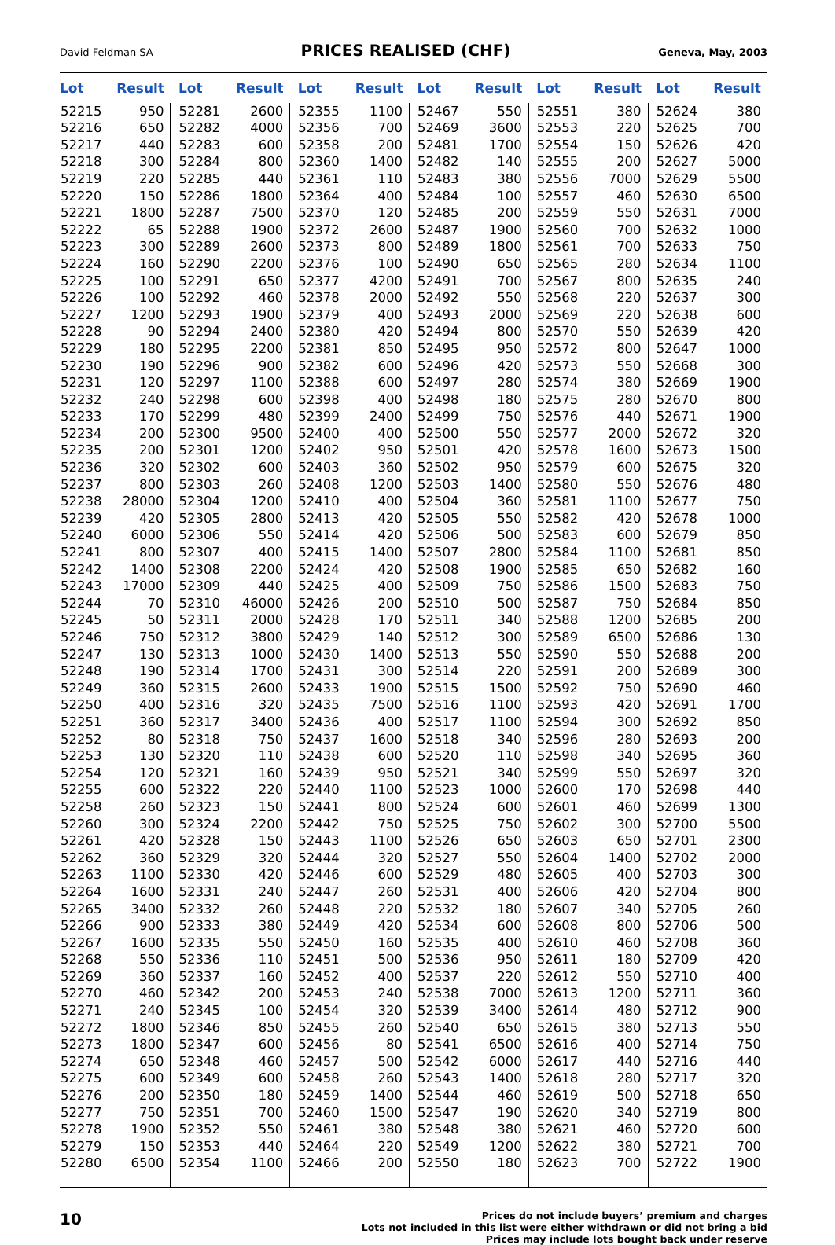David Feldman SA PRICES REALISED (CHF) Geneva, May, 2003
| Lot | Result | Lot | Result | Lot | Result | Lot | Result | Lot | Result | Lot | Result |
| --- | --- | --- | --- | --- | --- | --- | --- | --- | --- | --- | --- |
| 52215 | 950 | 52281 | 2600 | 52355 | 1100 | 52467 | 550 | 52551 | 380 | 52624 | 380 |
| 52216 | 650 | 52282 | 4000 | 52356 | 700 | 52469 | 3600 | 52553 | 220 | 52625 | 700 |
| 52217 | 440 | 52283 | 600 | 52358 | 200 | 52481 | 1700 | 52554 | 150 | 52626 | 420 |
| 52218 | 300 | 52284 | 800 | 52360 | 1400 | 52482 | 140 | 52555 | 200 | 52627 | 5000 |
| 52219 | 220 | 52285 | 440 | 52361 | 110 | 52483 | 380 | 52556 | 7000 | 52629 | 5500 |
| 52220 | 150 | 52286 | 1800 | 52364 | 400 | 52484 | 100 | 52557 | 460 | 52630 | 6500 |
| 52221 | 1800 | 52287 | 7500 | 52370 | 120 | 52485 | 200 | 52559 | 550 | 52631 | 7000 |
| 52222 | 65 | 52288 | 1900 | 52372 | 2600 | 52487 | 1900 | 52560 | 700 | 52632 | 1000 |
| 52223 | 300 | 52289 | 2600 | 52373 | 800 | 52489 | 1800 | 52561 | 700 | 52633 | 750 |
| 52224 | 160 | 52290 | 2200 | 52376 | 100 | 52490 | 650 | 52565 | 280 | 52634 | 1100 |
| 52225 | 100 | 52291 | 650 | 52377 | 4200 | 52491 | 700 | 52567 | 800 | 52635 | 240 |
| 52226 | 100 | 52292 | 460 | 52378 | 2000 | 52492 | 550 | 52568 | 220 | 52637 | 300 |
| 52227 | 1200 | 52293 | 1900 | 52379 | 400 | 52493 | 2000 | 52569 | 220 | 52638 | 600 |
| 52228 | 90 | 52294 | 2400 | 52380 | 420 | 52494 | 800 | 52570 | 550 | 52639 | 420 |
| 52229 | 180 | 52295 | 2200 | 52381 | 850 | 52495 | 950 | 52572 | 800 | 52647 | 1000 |
| 52230 | 190 | 52296 | 900 | 52382 | 600 | 52496 | 420 | 52573 | 550 | 52668 | 300 |
| 52231 | 120 | 52297 | 1100 | 52388 | 600 | 52497 | 280 | 52574 | 380 | 52669 | 1900 |
| 52232 | 240 | 52298 | 600 | 52398 | 400 | 52498 | 180 | 52575 | 280 | 52670 | 800 |
| 52233 | 170 | 52299 | 480 | 52399 | 2400 | 52499 | 750 | 52576 | 440 | 52671 | 1900 |
| 52234 | 200 | 52300 | 9500 | 52400 | 400 | 52500 | 550 | 52577 | 2000 | 52672 | 320 |
| 52235 | 200 | 52301 | 1200 | 52402 | 950 | 52501 | 420 | 52578 | 1600 | 52673 | 1500 |
| 52236 | 320 | 52302 | 600 | 52403 | 360 | 52502 | 950 | 52579 | 600 | 52675 | 320 |
| 52237 | 800 | 52303 | 260 | 52408 | 1200 | 52503 | 1400 | 52580 | 550 | 52676 | 480 |
| 52238 | 28000 | 52304 | 1200 | 52410 | 400 | 52504 | 360 | 52581 | 1100 | 52677 | 750 |
| 52239 | 420 | 52305 | 2800 | 52413 | 420 | 52505 | 550 | 52582 | 420 | 52678 | 1000 |
| 52240 | 6000 | 52306 | 550 | 52414 | 420 | 52506 | 500 | 52583 | 600 | 52679 | 850 |
| 52241 | 800 | 52307 | 400 | 52415 | 1400 | 52507 | 2800 | 52584 | 1100 | 52681 | 850 |
| 52242 | 1400 | 52308 | 2200 | 52424 | 420 | 52508 | 1900 | 52585 | 650 | 52682 | 160 |
| 52243 | 17000 | 52309 | 440 | 52425 | 400 | 52509 | 750 | 52586 | 1500 | 52683 | 750 |
| 52244 | 70 | 52310 | 46000 | 52426 | 200 | 52510 | 500 | 52587 | 750 | 52684 | 850 |
| 52245 | 50 | 52311 | 2000 | 52428 | 170 | 52511 | 340 | 52588 | 1200 | 52685 | 200 |
| 52246 | 750 | 52312 | 3800 | 52429 | 140 | 52512 | 300 | 52589 | 6500 | 52686 | 130 |
| 52247 | 130 | 52313 | 1000 | 52430 | 1400 | 52513 | 550 | 52590 | 550 | 52688 | 200 |
| 52248 | 190 | 52314 | 1700 | 52431 | 300 | 52514 | 220 | 52591 | 200 | 52689 | 300 |
| 52249 | 360 | 52315 | 2600 | 52433 | 1900 | 52515 | 1500 | 52592 | 750 | 52690 | 460 |
| 52250 | 400 | 52316 | 320 | 52435 | 7500 | 52516 | 1100 | 52593 | 420 | 52691 | 1700 |
| 52251 | 360 | 52317 | 3400 | 52436 | 400 | 52517 | 1100 | 52594 | 300 | 52692 | 850 |
| 52252 | 80 | 52318 | 750 | 52437 | 1600 | 52518 | 340 | 52596 | 280 | 52693 | 200 |
| 52253 | 130 | 52320 | 110 | 52438 | 600 | 52520 | 110 | 52598 | 340 | 52695 | 360 |
| 52254 | 120 | 52321 | 160 | 52439 | 950 | 52521 | 340 | 52599 | 550 | 52697 | 320 |
| 52255 | 600 | 52322 | 220 | 52440 | 1100 | 52523 | 1000 | 52600 | 170 | 52698 | 440 |
| 52258 | 260 | 52323 | 150 | 52441 | 800 | 52524 | 600 | 52601 | 460 | 52699 | 1300 |
| 52260 | 300 | 52324 | 2200 | 52442 | 750 | 52525 | 750 | 52602 | 300 | 52700 | 5500 |
| 52261 | 420 | 52328 | 150 | 52443 | 1100 | 52526 | 650 | 52603 | 650 | 52701 | 2300 |
| 52262 | 360 | 52329 | 320 | 52444 | 320 | 52527 | 550 | 52604 | 1400 | 52702 | 2000 |
| 52263 | 1100 | 52330 | 420 | 52446 | 600 | 52529 | 480 | 52605 | 400 | 52703 | 300 |
| 52264 | 1600 | 52331 | 240 | 52447 | 260 | 52531 | 400 | 52606 | 420 | 52704 | 800 |
| 52265 | 3400 | 52332 | 260 | 52448 | 220 | 52532 | 180 | 52607 | 340 | 52705 | 260 |
| 52266 | 900 | 52333 | 380 | 52449 | 420 | 52534 | 600 | 52608 | 800 | 52706 | 500 |
| 52267 | 1600 | 52335 | 550 | 52450 | 160 | 52535 | 400 | 52610 | 460 | 52708 | 360 |
| 52268 | 550 | 52336 | 110 | 52451 | 500 | 52536 | 950 | 52611 | 180 | 52709 | 420 |
| 52269 | 360 | 52337 | 160 | 52452 | 400 | 52537 | 220 | 52612 | 550 | 52710 | 400 |
| 52270 | 460 | 52342 | 200 | 52453 | 240 | 52538 | 7000 | 52613 | 1200 | 52711 | 360 |
| 52271 | 240 | 52345 | 100 | 52454 | 320 | 52539 | 3400 | 52614 | 480 | 52712 | 900 |
| 52272 | 1800 | 52346 | 850 | 52455 | 260 | 52540 | 650 | 52615 | 380 | 52713 | 550 |
| 52273 | 1800 | 52347 | 600 | 52456 | 80 | 52541 | 6500 | 52616 | 400 | 52714 | 750 |
| 52274 | 650 | 52348 | 460 | 52457 | 500 | 52542 | 6000 | 52617 | 440 | 52716 | 440 |
| 52275 | 600 | 52349 | 600 | 52458 | 260 | 52543 | 1400 | 52618 | 280 | 52717 | 320 |
| 52276 | 200 | 52350 | 180 | 52459 | 1400 | 52544 | 460 | 52619 | 500 | 52718 | 650 |
| 52277 | 750 | 52351 | 700 | 52460 | 1500 | 52547 | 190 | 52620 | 340 | 52719 | 800 |
| 52278 | 1900 | 52352 | 550 | 52461 | 380 | 52548 | 380 | 52621 | 460 | 52720 | 600 |
| 52279 | 150 | 52353 | 440 | 52464 | 220 | 52549 | 1200 | 52622 | 380 | 52721 | 700 |
| 52280 | 6500 | 52354 | 1100 | 52466 | 200 | 52550 | 180 | 52623 | 700 | 52722 | 1900 |
10
Prices do not include buyers’ premium and charges
Lots not included in this list were either withdrawn or did not bring a bid
Prices may include lots bought back under reserve